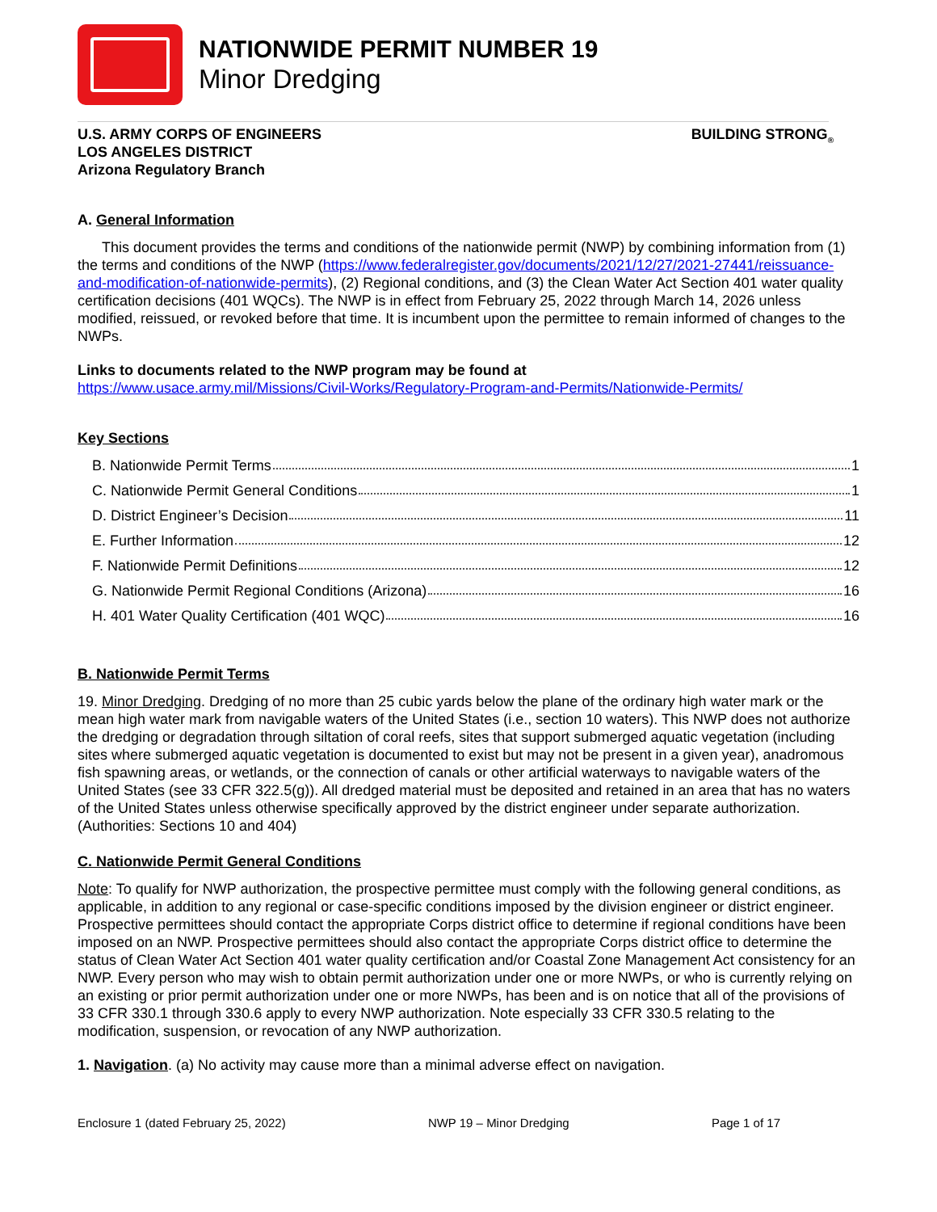NATIONWIDE PERMIT NUMBER 19
Minor Dredging
U.S. ARMY CORPS OF ENGINEERS
LOS ANGELES DISTRICT
Arizona Regulatory Branch
BUILDING STRONG<sub>®</sub>
A. General Information
This document provides the terms and conditions of the nationwide permit (NWP) by combining information from (1) the terms and conditions of the NWP (https://www.federalregister.gov/documents/2021/12/27/2021-27441/reissuance-and-modification-of-nationwide-permits), (2) Regional conditions, and (3) the Clean Water Act Section 401 water quality certification decisions (401 WQCs). The NWP is in effect from February 25, 2022 through March 14, 2026 unless modified, reissued, or revoked before that time. It is incumbent upon the permittee to remain informed of changes to the NWPs.
Links to documents related to the NWP program may be found at
https://www.usace.army.mil/Missions/Civil-Works/Regulatory-Program-and-Permits/Nationwide-Permits/
Key Sections
B. Nationwide Permit Terms 1
C. Nationwide Permit General Conditions 1
D. District Engineer’s Decision 11
E. Further Information 12
F. Nationwide Permit Definitions 12
G. Nationwide Permit Regional Conditions (Arizona) 16
H. 401 Water Quality Certification (401 WQC) 16
B. Nationwide Permit Terms
19. Minor Dredging. Dredging of no more than 25 cubic yards below the plane of the ordinary high water mark or the mean high water mark from navigable waters of the United States (i.e., section 10 waters). This NWP does not authorize the dredging or degradation through siltation of coral reefs, sites that support submerged aquatic vegetation (including sites where submerged aquatic vegetation is documented to exist but may not be present in a given year), anadromous fish spawning areas, or wetlands, or the connection of canals or other artificial waterways to navigable waters of the United States (see 33 CFR 322.5(g)). All dredged material must be deposited and retained in an area that has no waters of the United States unless otherwise specifically approved by the district engineer under separate authorization. (Authorities: Sections 10 and 404)
C. Nationwide Permit General Conditions
Note: To qualify for NWP authorization, the prospective permittee must comply with the following general conditions, as applicable, in addition to any regional or case-specific conditions imposed by the division engineer or district engineer. Prospective permittees should contact the appropriate Corps district office to determine if regional conditions have been imposed on an NWP. Prospective permittees should also contact the appropriate Corps district office to determine the status of Clean Water Act Section 401 water quality certification and/or Coastal Zone Management Act consistency for an NWP. Every person who may wish to obtain permit authorization under one or more NWPs, or who is currently relying on an existing or prior permit authorization under one or more NWPs, has been and is on notice that all of the provisions of 33 CFR 330.1 through 330.6 apply to every NWP authorization. Note especially 33 CFR 330.5 relating to the modification, suspension, or revocation of any NWP authorization.
1. Navigation. (a) No activity may cause more than a minimal adverse effect on navigation.
Enclosure 1 (dated February 25, 2022) NWP 19 – Minor Dredging Page 1 of 17